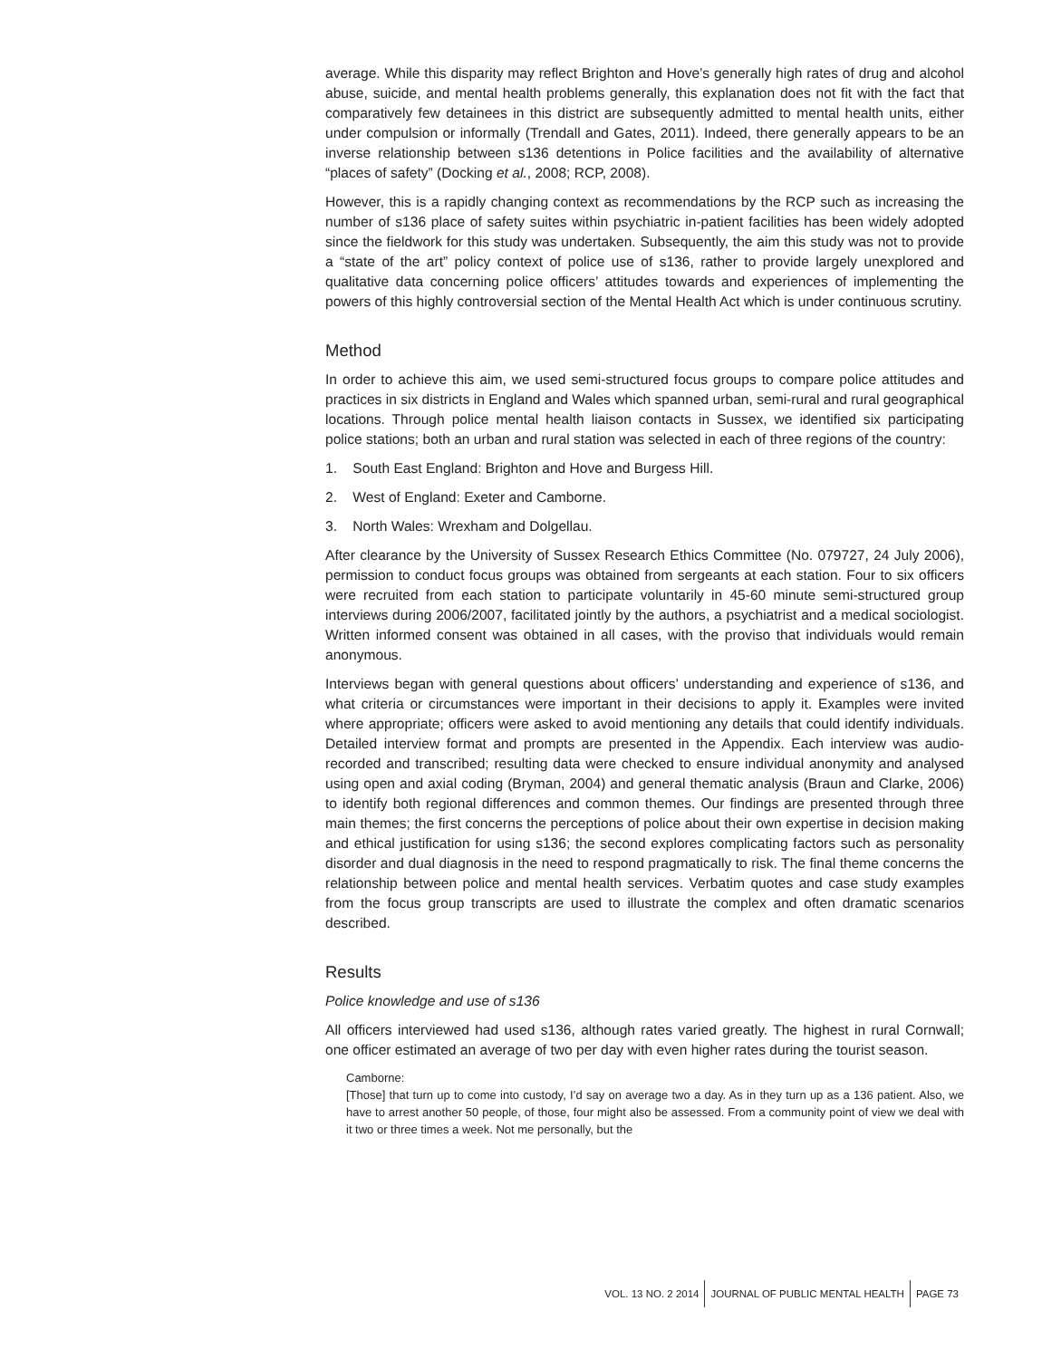average. While this disparity may reflect Brighton and Hove’s generally high rates of drug and alcohol abuse, suicide, and mental health problems generally, this explanation does not fit with the fact that comparatively few detainees in this district are subsequently admitted to mental health units, either under compulsion or informally (Trendall and Gates, 2011). Indeed, there generally appears to be an inverse relationship between s136 detentions in Police facilities and the availability of alternative “places of safety” (Docking et al., 2008; RCP, 2008).
However, this is a rapidly changing context as recommendations by the RCP such as increasing the number of s136 place of safety suites within psychiatric in-patient facilities has been widely adopted since the fieldwork for this study was undertaken. Subsequently, the aim this study was not to provide a “state of the art” policy context of police use of s136, rather to provide largely unexplored and qualitative data concerning police officers’ attitudes towards and experiences of implementing the powers of this highly controversial section of the Mental Health Act which is under continuous scrutiny.
Method
In order to achieve this aim, we used semi-structured focus groups to compare police attitudes and practices in six districts in England and Wales which spanned urban, semi-rural and rural geographical locations. Through police mental health liaison contacts in Sussex, we identified six participating police stations; both an urban and rural station was selected in each of three regions of the country:
1. South East England: Brighton and Hove and Burgess Hill.
2. West of England: Exeter and Camborne.
3. North Wales: Wrexham and Dolgellau.
After clearance by the University of Sussex Research Ethics Committee (No. 079727, 24 July 2006), permission to conduct focus groups was obtained from sergeants at each station. Four to six officers were recruited from each station to participate voluntarily in 45-60 minute semi-structured group interviews during 2006/2007, facilitated jointly by the authors, a psychiatrist and a medical sociologist. Written informed consent was obtained in all cases, with the proviso that individuals would remain anonymous.
Interviews began with general questions about officers’ understanding and experience of s136, and what criteria or circumstances were important in their decisions to apply it. Examples were invited where appropriate; officers were asked to avoid mentioning any details that could identify individuals. Detailed interview format and prompts are presented in the Appendix. Each interview was audio-recorded and transcribed; resulting data were checked to ensure individual anonymity and analysed using open and axial coding (Bryman, 2004) and general thematic analysis (Braun and Clarke, 2006) to identify both regional differences and common themes. Our findings are presented through three main themes; the first concerns the perceptions of police about their own expertise in decision making and ethical justification for using s136; the second explores complicating factors such as personality disorder and dual diagnosis in the need to respond pragmatically to risk. The final theme concerns the relationship between police and mental health services. Verbatim quotes and case study examples from the focus group transcripts are used to illustrate the complex and often dramatic scenarios described.
Results
Police knowledge and use of s136
All officers interviewed had used s136, although rates varied greatly. The highest in rural Cornwall; one officer estimated an average of two per day with even higher rates during the tourist season.
Camborne:
[Those] that turn up to come into custody, I’d say on average two a day. As in they turn up as a 136 patient. Also, we have to arrest another 50 people, of those, four might also be assessed. From a community point of view we deal with it two or three times a week. Not me personally, but the
VOL. 13 NO. 2 2014 JOURNAL OF PUBLIC MENTAL HEALTH PAGE 73